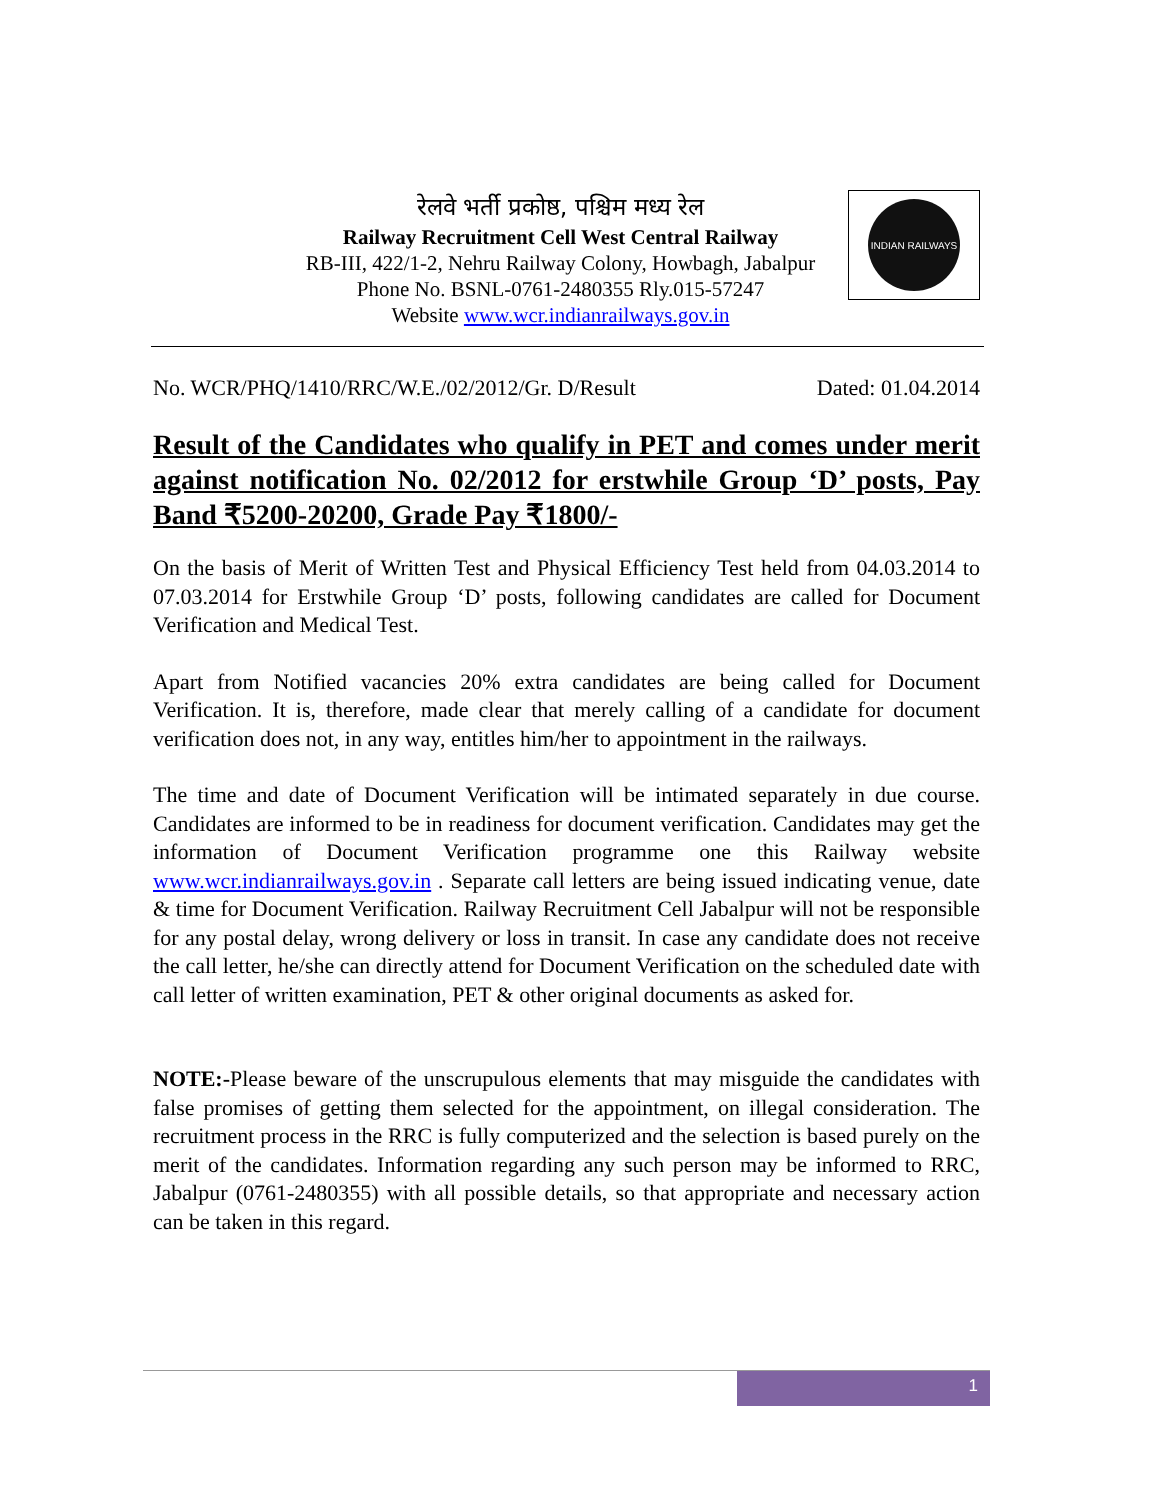रेलवे भर्ती प्रकोष्ठ, पश्चिम मध्य रेल
Railway Recruitment Cell West Central Railway
RB-III, 422/1-2, Nehru Railway Colony, Howbagh, Jabalpur
Phone No. BSNL-0761-2480355 Rly.015-57247
Website www.wcr.indianrailways.gov.in
INDIAN RAILWAYS
No. WCR/PHQ/1410/RRC/W.E./02/2012/Gr. D/Result Dated: 01.04.2014
Result of the Candidates who qualify in PET and comes under merit against notification No. 02/2012 for erstwhile Group ‘D’ posts, Pay Band ₹5200-20200, Grade Pay ₹1800/-
On the basis of Merit of Written Test and Physical Efficiency Test held from 04.03.2014 to 07.03.2014 for Erstwhile Group ‘D’ posts, following candidates are called for Document Verification and Medical Test.
Apart from Notified vacancies 20% extra candidates are being called for Document Verification. It is, therefore, made clear that merely calling of a candidate for document verification does not, in any way, entitles him/her to appointment in the railways.
The time and date of Document Verification will be intimated separately in due course. Candidates are informed to be in readiness for document verification. Candidates may get the information of Document Verification programme one this Railway website www.wcr.indianrailways.gov.in . Separate call letters are being issued indicating venue, date & time for Document Verification. Railway Recruitment Cell Jabalpur will not be responsible for any postal delay, wrong delivery or loss in transit. In case any candidate does not receive the call letter, he/she can directly attend for Document Verification on the scheduled date with call letter of written examination, PET & other original documents as asked for.
NOTE:-Please beware of the unscrupulous elements that may misguide the candidates with false promises of getting them selected for the appointment, on illegal consideration. The recruitment process in the RRC is fully computerized and the selection is based purely on the merit of the candidates. Information regarding any such person may be informed to RRC, Jabalpur (0761-2480355) with all possible details, so that appropriate and necessary action can be taken in this regard.
1